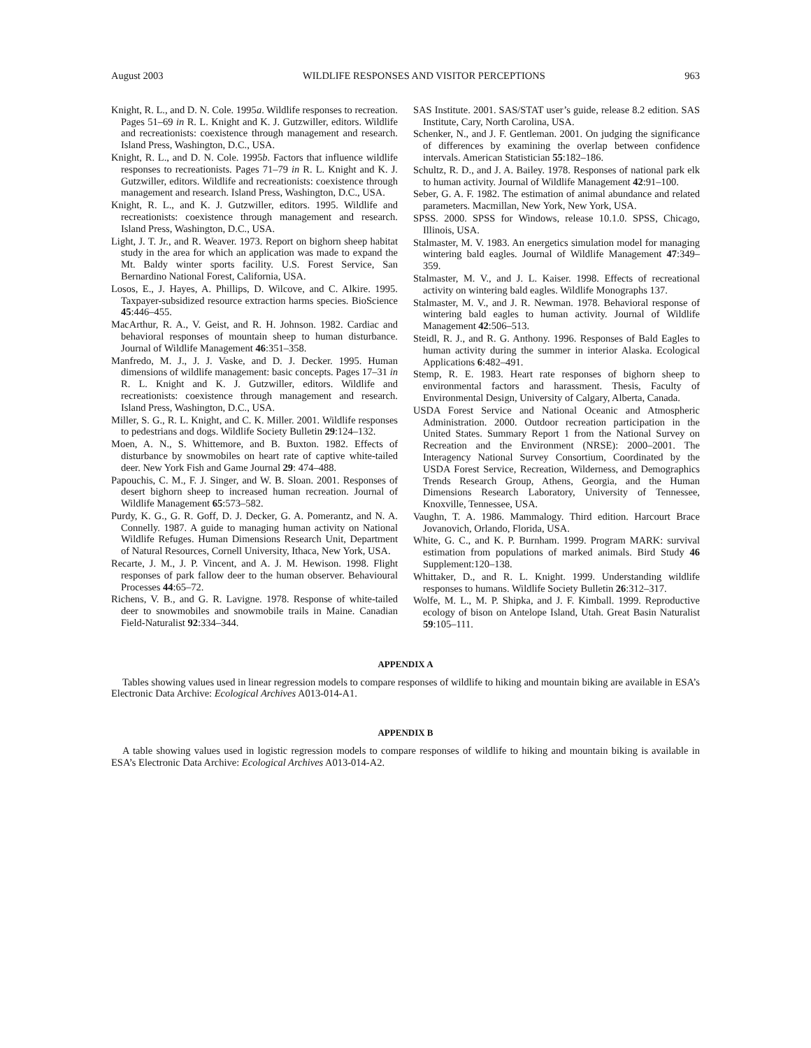August 2003 WILDLIFE RESPONSES AND VISITOR PERCEPTIONS 963
Knight, R. L., and D. N. Cole. 1995a. Wildlife responses to recreation. Pages 51–69 in R. L. Knight and K. J. Gutzwiller, editors. Wildlife and recreationists: coexistence through management and research. Island Press, Washington, D.C., USA.
Knight, R. L., and D. N. Cole. 1995b. Factors that influence wildlife responses to recreationists. Pages 71–79 in R. L. Knight and K. J. Gutzwiller, editors. Wildlife and recreationists: coexistence through management and research. Island Press, Washington, D.C., USA.
Knight, R. L., and K. J. Gutzwiller, editors. 1995. Wildlife and recreationists: coexistence through management and research. Island Press, Washington, D.C., USA.
Light, J. T. Jr., and R. Weaver. 1973. Report on bighorn sheep habitat study in the area for which an application was made to expand the Mt. Baldy winter sports facility. U.S. Forest Service, San Bernardino National Forest, California, USA.
Losos, E., J. Hayes, A. Phillips, D. Wilcove, and C. Alkire. 1995. Taxpayer-subsidized resource extraction harms species. BioScience 45:446–455.
MacArthur, R. A., V. Geist, and R. H. Johnson. 1982. Cardiac and behavioral responses of mountain sheep to human disturbance. Journal of Wildlife Management 46:351–358.
Manfredo, M. J., J. J. Vaske, and D. J. Decker. 1995. Human dimensions of wildlife management: basic concepts. Pages 17–31 in R. L. Knight and K. J. Gutzwiller, editors. Wildlife and recreationists: coexistence through management and research. Island Press, Washington, D.C., USA.
Miller, S. G., R. L. Knight, and C. K. Miller. 2001. Wildlife responses to pedestrians and dogs. Wildlife Society Bulletin 29:124–132.
Moen, A. N., S. Whittemore, and B. Buxton. 1982. Effects of disturbance by snowmobiles on heart rate of captive white-tailed deer. New York Fish and Game Journal 29: 474–488.
Papouchis, C. M., F. J. Singer, and W. B. Sloan. 2001. Responses of desert bighorn sheep to increased human recreation. Journal of Wildlife Management 65:573–582.
Purdy, K. G., G. R. Goff, D. J. Decker, G. A. Pomerantz, and N. A. Connelly. 1987. A guide to managing human activity on National Wildlife Refuges. Human Dimensions Research Unit, Department of Natural Resources, Cornell University, Ithaca, New York, USA.
Recarte, J. M., J. P. Vincent, and A. J. M. Hewison. 1998. Flight responses of park fallow deer to the human observer. Behavioural Processes 44:65–72.
Richens, V. B., and G. R. Lavigne. 1978. Response of white-tailed deer to snowmobiles and snowmobile trails in Maine. Canadian Field-Naturalist 92:334–344.
SAS Institute. 2001. SAS/STAT user’s guide, release 8.2 edition. SAS Institute, Cary, North Carolina, USA.
Schenker, N., and J. F. Gentleman. 2001. On judging the significance of differences by examining the overlap between confidence intervals. American Statistician 55:182–186.
Schultz, R. D., and J. A. Bailey. 1978. Responses of national park elk to human activity. Journal of Wildlife Management 42:91–100.
Seber, G. A. F. 1982. The estimation of animal abundance and related parameters. Macmillan, New York, New York, USA.
SPSS. 2000. SPSS for Windows, release 10.1.0. SPSS, Chicago, Illinois, USA.
Stalmaster, M. V. 1983. An energetics simulation model for managing wintering bald eagles. Journal of Wildlife Management 47:349–359.
Stalmaster, M. V., and J. L. Kaiser. 1998. Effects of recreational activity on wintering bald eagles. Wildlife Monographs 137.
Stalmaster, M. V., and J. R. Newman. 1978. Behavioral response of wintering bald eagles to human activity. Journal of Wildlife Management 42:506–513.
Steidl, R. J., and R. G. Anthony. 1996. Responses of Bald Eagles to human activity during the summer in interior Alaska. Ecological Applications 6:482–491.
Stemp, R. E. 1983. Heart rate responses of bighorn sheep to environmental factors and harassment. Thesis, Faculty of Environmental Design, University of Calgary, Alberta, Canada.
USDA Forest Service and National Oceanic and Atmospheric Administration. 2000. Outdoor recreation participation in the United States. Summary Report 1 from the National Survey on Recreation and the Environment (NRSE): 2000–2001. The Interagency National Survey Consortium, Coordinated by the USDA Forest Service, Recreation, Wilderness, and Demographics Trends Research Group, Athens, Georgia, and the Human Dimensions Research Laboratory, University of Tennessee, Knoxville, Tennessee, USA.
Vaughn, T. A. 1986. Mammalogy. Third edition. Harcourt Brace Jovanovich, Orlando, Florida, USA.
White, G. C., and K. P. Burnham. 1999. Program MARK: survival estimation from populations of marked animals. Bird Study 46 Supplement:120–138.
Whittaker, D., and R. L. Knight. 1999. Understanding wildlife responses to humans. Wildlife Society Bulletin 26:312–317.
Wolfe, M. L., M. P. Shipka, and J. F. Kimball. 1999. Reproductive ecology of bison on Antelope Island, Utah. Great Basin Naturalist 59:105–111.
APPENDIX A
Tables showing values used in linear regression models to compare responses of wildlife to hiking and mountain biking are available in ESA’s Electronic Data Archive: Ecological Archives A013-014-A1.
APPENDIX B
A table showing values used in logistic regression models to compare responses of wildlife to hiking and mountain biking is available in ESA’s Electronic Data Archive: Ecological Archives A013-014-A2.